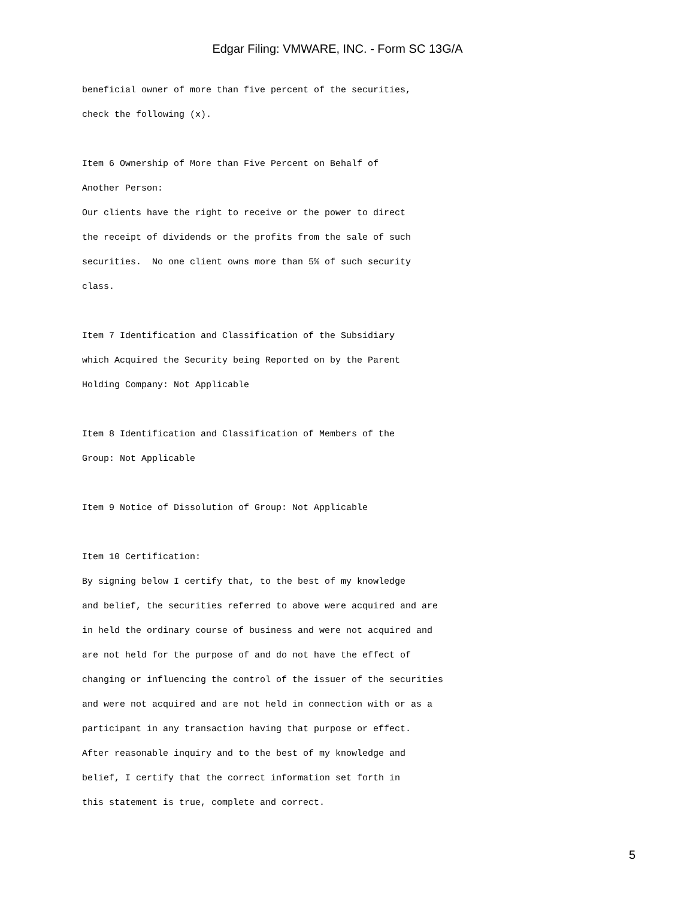Edgar Filing: VMWARE, INC. - Form SC 13G/A
beneficial owner of more than five percent of the securities,
check the following (x).
Item 6 Ownership of More than Five Percent on Behalf of
Another Person:
Our clients have the right to receive or the power to direct
the receipt of dividends or the profits from the sale of such
securities. No one client owns more than 5% of such security
class.
Item 7 Identification and Classification of the Subsidiary
which Acquired the Security being Reported on by the Parent
Holding Company: Not Applicable
Item 8 Identification and Classification of Members of the
Group: Not Applicable
Item 9 Notice of Dissolution of Group: Not Applicable
Item 10 Certification:
By signing below I certify that, to the best of my knowledge
and belief, the securities referred to above were acquired and are
in held the ordinary course of business and were not acquired and
are not held for the purpose of and do not have the effect of
changing or influencing the control of the issuer of the securities
and were not acquired and are not held in connection with or as a
participant in any transaction having that purpose or effect.
After reasonable inquiry and to the best of my knowledge and
belief, I certify that the correct information set forth in
this statement is true, complete and correct.
5